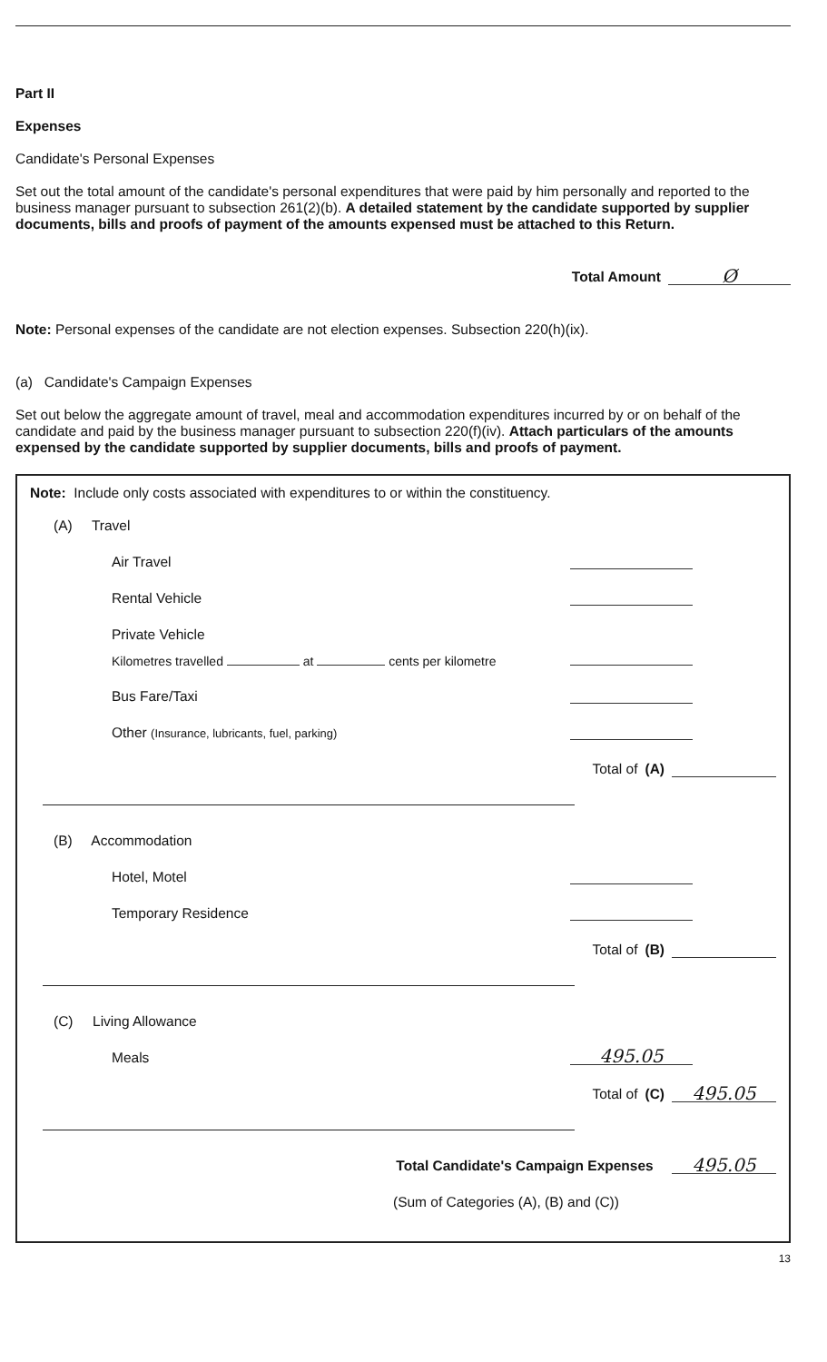Part II
Expenses
Candidate's Personal Expenses
Set out the total amount of the candidate's personal expenditures that were paid by him personally and reported to the business manager pursuant to subsection 261(2)(b). A detailed statement by the candidate supported by supplier documents, bills and proofs of payment of the amounts expensed must be attached to this Return.
Total Amount Ø
Note: Personal expenses of the candidate are not election expenses. Subsection 220(h)(ix).
(a) Candidate's Campaign Expenses
Set out below the aggregate amount of travel, meal and accommodation expenditures incurred by or on behalf of the candidate and paid by the business manager pursuant to subsection 220(f)(iv). Attach particulars of the amounts expensed by the candidate supported by supplier documents, bills and proofs of payment.
Note: Include only costs associated with expenditures to or within the constituency.
(A) Travel
Air Travel
Rental Vehicle
Private Vehicle
Kilometres travelled at cents per kilometre
Bus Fare/Taxi
Other (Insurance, lubricants, fuel, parking)
Total of (A)
(B) Accommodation
Hotel, Motel
Temporary Residence
Total of (B)
(C) Living Allowance
Meals 495.05
Total of (C) 495.05
Total Candidate's Campaign Expenses 495.05
(Sum of Categories (A), (B) and (C))
13